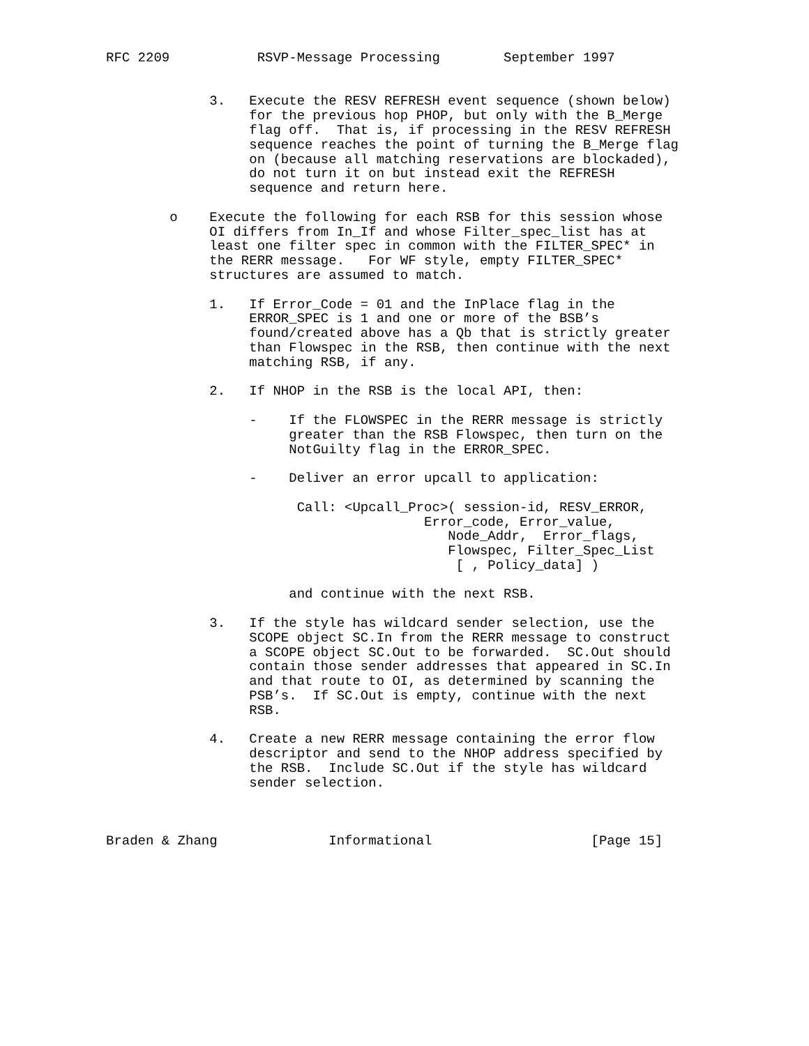RFC 2209           RSVP-Message Processing        September 1997


             3.   Execute the RESV REFRESH event sequence (shown below)
                  for the previous hop PHOP, but only with the B_Merge
                  flag off.  That is, if processing in the RESV REFRESH
                  sequence reaches the point of turning the B_Merge flag
                  on (because all matching reservations are blockaded),
                  do not turn it on but instead exit the REFRESH
                  sequence and return here.

        o    Execute the following for each RSB for this session whose
             OI differs from In_If and whose Filter_spec_list has at
             least one filter spec in common with the FILTER_SPEC* in
             the RERR message.   For WF style, empty FILTER_SPEC*
             structures are assumed to match.

             1.   If Error_Code = 01 and the InPlace flag in the
                  ERROR_SPEC is 1 and one or more of the BSB’s
                  found/created above has a Qb that is strictly greater
                  than Flowspec in the RSB, then continue with the next
                  matching RSB, if any.

             2.   If NHOP in the RSB is the local API, then:

                  -    If the FLOWSPEC in the RERR message is strictly
                       greater than the RSB Flowspec, then turn on the
                       NotGuilty flag in the ERROR_SPEC.

                  -    Deliver an error upcall to application:

                        Call: <Upcall_Proc>( session-id, RESV_ERROR,
                                        Error_code, Error_value,
                                           Node_Addr,  Error_flags,
                                           Flowspec, Filter_Spec_List
                                            [ , Policy_data] )

                       and continue with the next RSB.

             3.   If the style has wildcard sender selection, use the
                  SCOPE object SC.In from the RERR message to construct
                  a SCOPE object SC.Out to be forwarded.  SC.Out should
                  contain those sender addresses that appeared in SC.In
                  and that route to OI, as determined by scanning the
                  PSB’s.  If SC.Out is empty, continue with the next
                  RSB.

             4.   Create a new RERR message containing the error flow
                  descriptor and send to the NHOP address specified by
                  the RSB.  Include SC.Out if the style has wildcard
                  sender selection.



Braden & Zhang              Informational                    [Page 15]